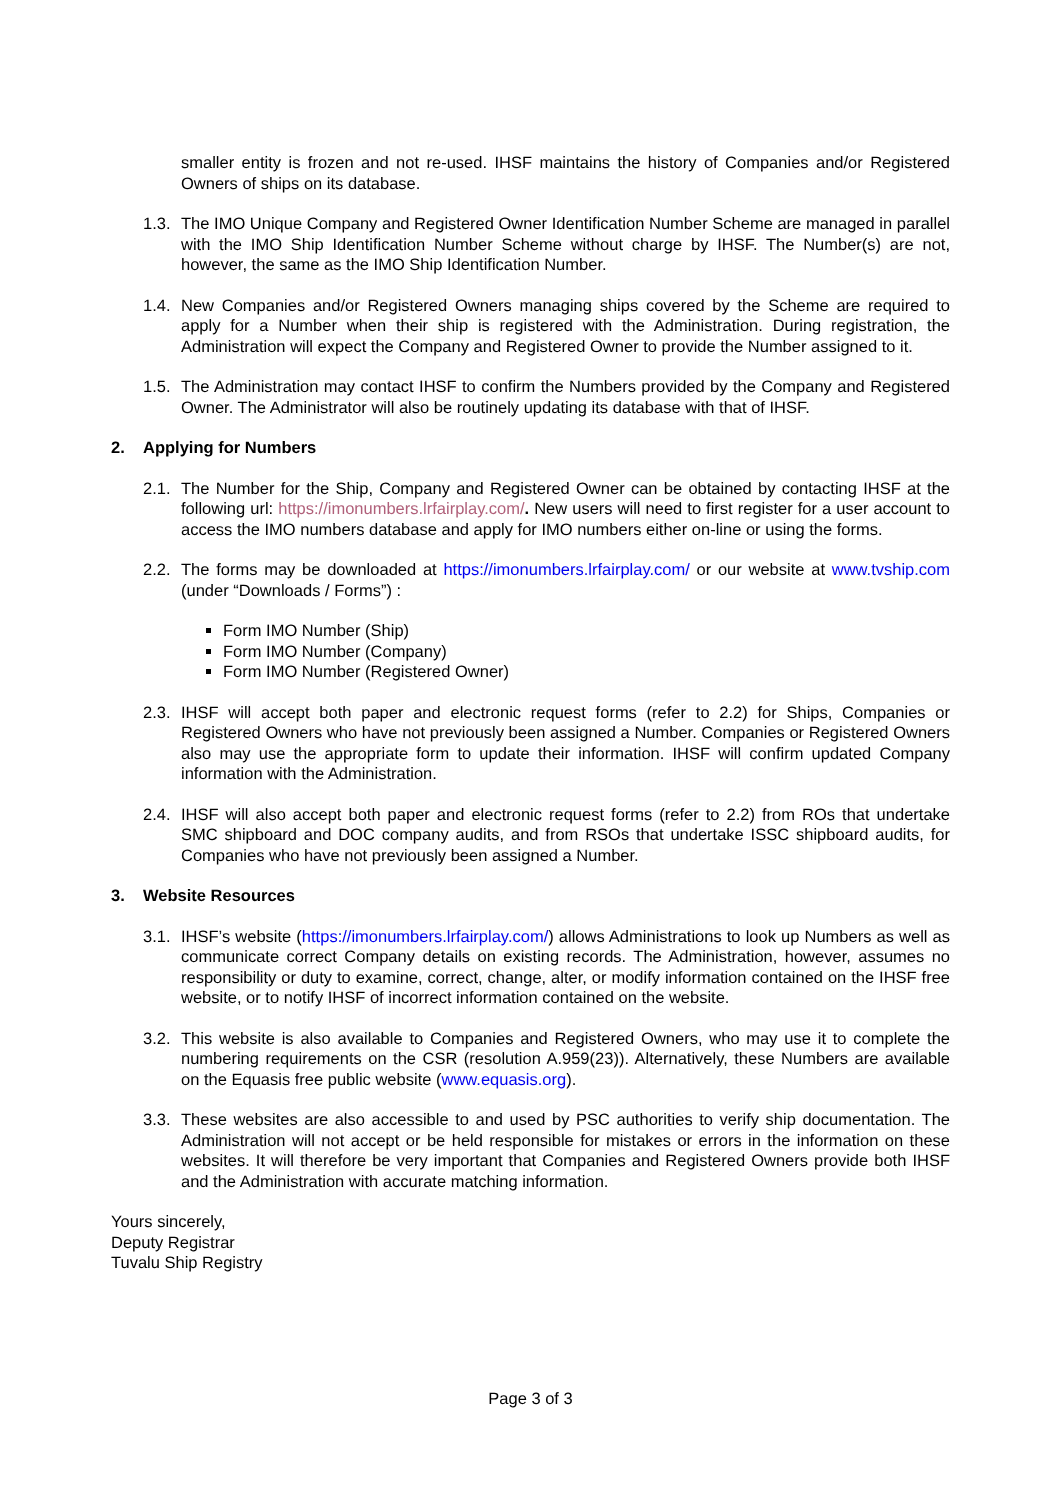smaller entity is frozen and not re-used. IHSF maintains the history of Companies and/or Registered Owners of ships on its database.
1.3.
The IMO Unique Company and Registered Owner Identification Number Scheme are managed in parallel with the IMO Ship Identification Number Scheme without charge by IHSF. The Number(s) are not, however, the same as the IMO Ship Identification Number.
1.4.
New Companies and/or Registered Owners managing ships covered by the Scheme are required to apply for a Number when their ship is registered with the Administration. During registration, the Administration will expect the Company and Registered Owner to provide the Number assigned to it.
1.5.
The Administration may contact IHSF to confirm the Numbers provided by the Company and Registered Owner. The Administrator will also be routinely updating its database with that of IHSF.
2. Applying for Numbers
2.1.
The Number for the Ship, Company and Registered Owner can be obtained by contacting IHSF at the following url: https://imonumbers.lrfairplay.com/. New users will need to first register for a user account to access the IMO numbers database and apply for IMO numbers either on-line or using the forms.
2.2.
The forms may be downloaded at https://imonumbers.lrfairplay.com/ or our website at www.tvship.com (under “Downloads / Forms”) :
Form IMO Number (Ship)
Form IMO Number (Company)
Form IMO Number (Registered Owner)
2.3.
IHSF will accept both paper and electronic request forms (refer to 2.2) for Ships, Companies or Registered Owners who have not previously been assigned a Number. Companies or Registered Owners also may use the appropriate form to update their information. IHSF will confirm updated Company information with the Administration.
2.4.
IHSF will also accept both paper and electronic request forms (refer to 2.2) from ROs that undertake SMC shipboard and DOC company audits, and from RSOs that undertake ISSC shipboard audits, for Companies who have not previously been assigned a Number.
3. Website Resources
3.1.
IHSF’s website (https://imonumbers.lrfairplay.com/) allows Administrations to look up Numbers as well as communicate correct Company details on existing records. The Administration, however, assumes no responsibility or duty to examine, correct, change, alter, or modify information contained on the IHSF free website, or to notify IHSF of incorrect information contained on the website.
3.2.
This website is also available to Companies and Registered Owners, who may use it to complete the numbering requirements on the CSR (resolution A.959(23)). Alternatively, these Numbers are available on the Equasis free public website (www.equasis.org).
3.3.
These websites are also accessible to and used by PSC authorities to verify ship documentation. The Administration will not accept or be held responsible for mistakes or errors in the information on these websites. It will therefore be very important that Companies and Registered Owners provide both IHSF and the Administration with accurate matching information.
Yours sincerely,
Deputy Registrar
Tuvalu Ship Registry
Page 3 of 3